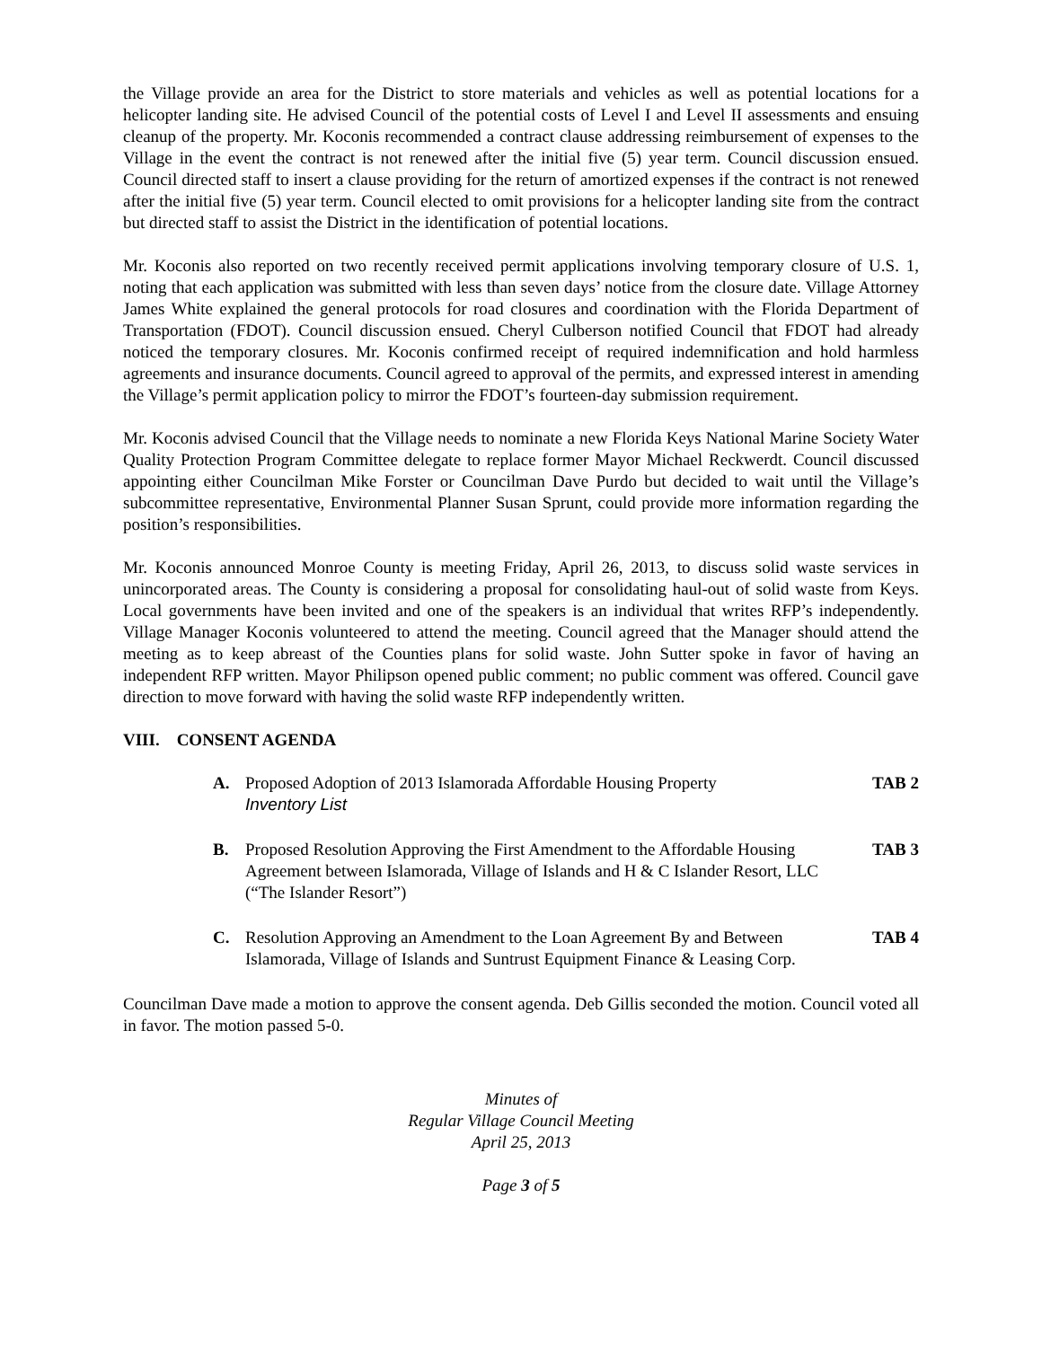the Village provide an area for the District to store materials and vehicles as well as potential locations for a helicopter landing site. He advised Council of the potential costs of Level I and Level II assessments and ensuing cleanup of the property. Mr. Koconis recommended a contract clause addressing reimbursement of expenses to the Village in the event the contract is not renewed after the initial five (5) year term. Council discussion ensued. Council directed staff to insert a clause providing for the return of amortized expenses if the contract is not renewed after the initial five (5) year term. Council elected to omit provisions for a helicopter landing site from the contract but directed staff to assist the District in the identification of potential locations.
Mr. Koconis also reported on two recently received permit applications involving temporary closure of U.S. 1, noting that each application was submitted with less than seven days’ notice from the closure date. Village Attorney James White explained the general protocols for road closures and coordination with the Florida Department of Transportation (FDOT). Council discussion ensued. Cheryl Culberson notified Council that FDOT had already noticed the temporary closures. Mr. Koconis confirmed receipt of required indemnification and hold harmless agreements and insurance documents. Council agreed to approval of the permits, and expressed interest in amending the Village’s permit application policy to mirror the FDOT’s fourteen-day submission requirement.
Mr. Koconis advised Council that the Village needs to nominate a new Florida Keys National Marine Society Water Quality Protection Program Committee delegate to replace former Mayor Michael Reckwerdt. Council discussed appointing either Councilman Mike Forster or Councilman Dave Purdo but decided to wait until the Village’s subcommittee representative, Environmental Planner Susan Sprunt, could provide more information regarding the position’s responsibilities.
Mr. Koconis announced Monroe County is meeting Friday, April 26, 2013, to discuss solid waste services in unincorporated areas. The County is considering a proposal for consolidating haul-out of solid waste from Keys. Local governments have been invited and one of the speakers is an individual that writes RFP’s independently. Village Manager Koconis volunteered to attend the meeting. Council agreed that the Manager should attend the meeting as to keep abreast of the Counties plans for solid waste. John Sutter spoke in favor of having an independent RFP written. Mayor Philipson opened public comment; no public comment was offered. Council gave direction to move forward with having the solid waste RFP independently written.
VIII. CONSENT AGENDA
A. Proposed Adoption of 2013 Islamorada Affordable Housing Property
Inventory List
TAB 2
B. Proposed Resolution Approving the First Amendment to the Affordable Housing Agreement between Islamorada, Village of Islands and H & C Islander Resort, LLC (“The Islander Resort”)
TAB 3
C. Resolution Approving an Amendment to the Loan Agreement By and Between Islamorada, Village of Islands and Suntrust Equipment Finance & Leasing Corp.
TAB 4
Councilman Dave made a motion to approve the consent agenda. Deb Gillis seconded the motion. Council voted all in favor. The motion passed 5-0.
Minutes of
Regular Village Council Meeting
April 25, 2013
Page 3 of 5